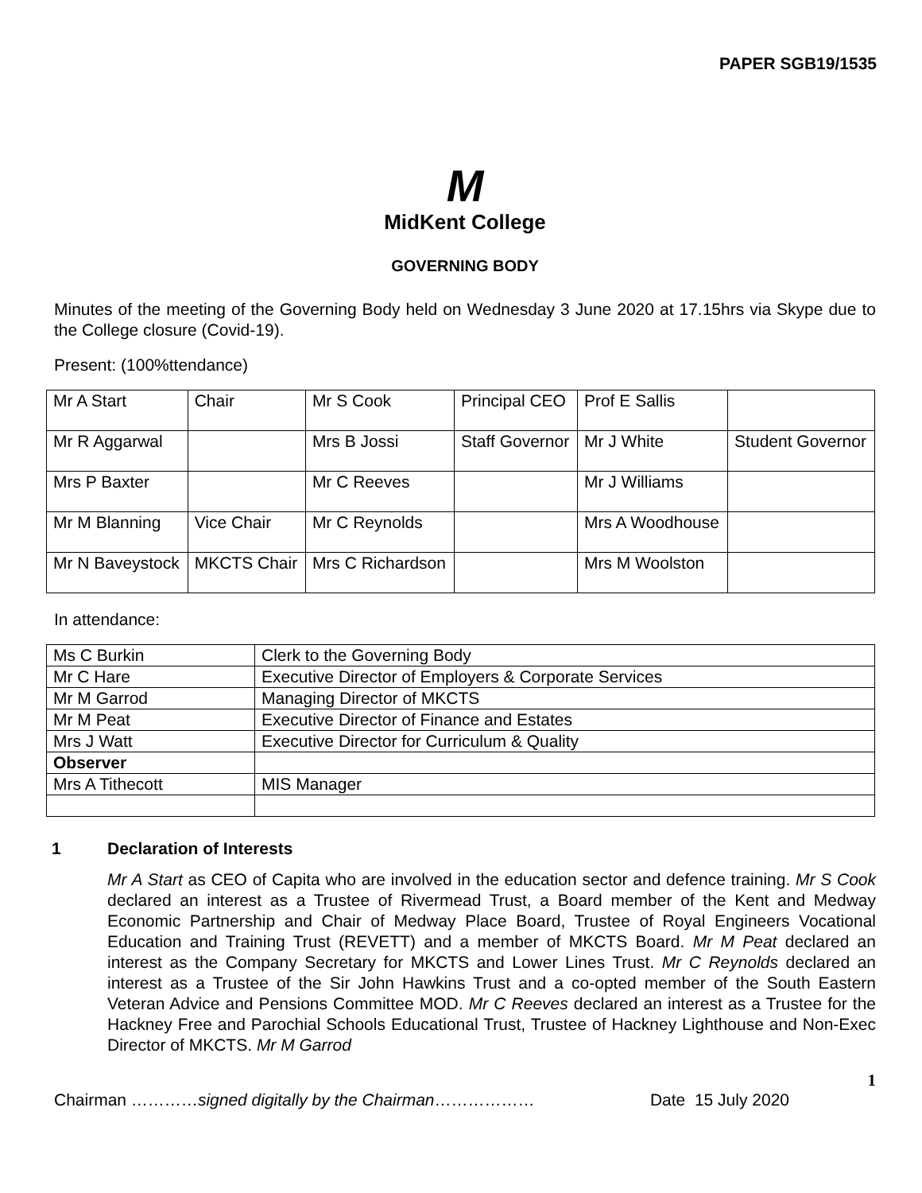PAPER SGB19/1535
M
MidKent College
GOVERNING BODY
Minutes of the meeting of the Governing Body held on Wednesday 3 June 2020 at 17.15hrs via Skype due to the College closure (Covid-19).
Present: (100%ttendance)
| Mr A Start | Chair | Mr S Cook | Principal CEO | Prof E Sallis | |
| Mr R Aggarwal | | Mrs B Jossi | Staff Governor | Mr J White | Student Governor |
| Mrs P Baxter | | Mr C Reeves | | Mr J Williams | |
| Mr M Blanning | Vice Chair | Mr C Reynolds | | Mrs A Woodhouse | |
| Mr N Baveystock | MKCTS Chair | Mrs C Richardson | | Mrs M Woolston | |
In attendance:
| Ms C Burkin | Clerk to the Governing Body |
| Mr C Hare | Executive Director of Employers & Corporate Services |
| Mr M Garrod | Managing Director of MKCTS |
| Mr M Peat | Executive Director of Finance and Estates |
| Mrs J Watt | Executive Director for Curriculum & Quality |
| Observer | |
| Mrs A Tithecott | MIS Manager |
1 Declaration of Interests
Mr A Start as CEO of Capita who are involved in the education sector and defence training. Mr S Cook declared an interest as a Trustee of Rivermead Trust, a Board member of the Kent and Medway Economic Partnership and Chair of Medway Place Board, Trustee of Royal Engineers Vocational Education and Training Trust (REVETT) and a member of MKCTS Board. Mr M Peat declared an interest as the Company Secretary for MKCTS and Lower Lines Trust. Mr C Reynolds declared an interest as a Trustee of the Sir John Hawkins Trust and a co-opted member of the South Eastern Veteran Advice and Pensions Committee MOD. Mr C Reeves declared an interest as a Trustee for the Hackney Free and Parochial Schools Educational Trust, Trustee of Hackney Lighthouse and Non-Exec Director of MKCTS. Mr M Garrod
1
Chairman …………signed digitally by the Chairman……………… Date 15 July 2020